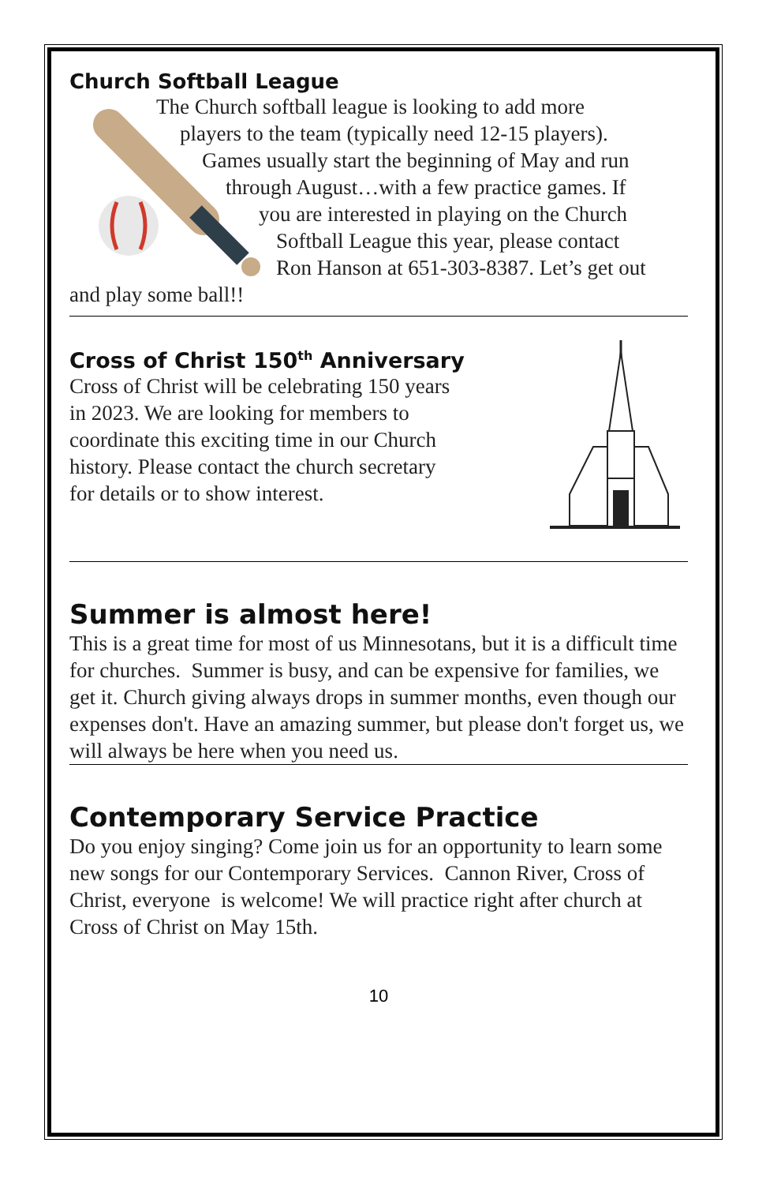Church Softball League
The Church softball league is looking to add more
players to the team (typically need 12-15 players).
Games usually start the beginning of May and run
through August…with a few practice games. If
you are interested in playing on the Church
Softball League this year, please contact
Ron Hanson at 651-303-8387. Let’s get out
and play some ball!!
Cross of Christ 150<sup>th</sup> Anniversary
Cross of Christ will be celebrating 150 years
in 2023. We are looking for members to
coordinate this exciting time in our Church
history. Please contact the church secretary
for details or to show interest.
Summer is almost here!
This is a great time for most of us Minnesotans, but it is a difficult time for churches. Summer is busy, and can be expensive for families, we get it. Church giving always drops in summer months, even though our expenses don't. Have an amazing summer, but please don't forget us, we will always be here when you need us.
Contemporary Service Practice
Do you enjoy singing? Come join us for an opportunity to learn some new songs for our Contemporary Services. Cannon River, Cross of Christ, everyone is welcome! We will practice right after church at Cross of Christ on May 15th.
10